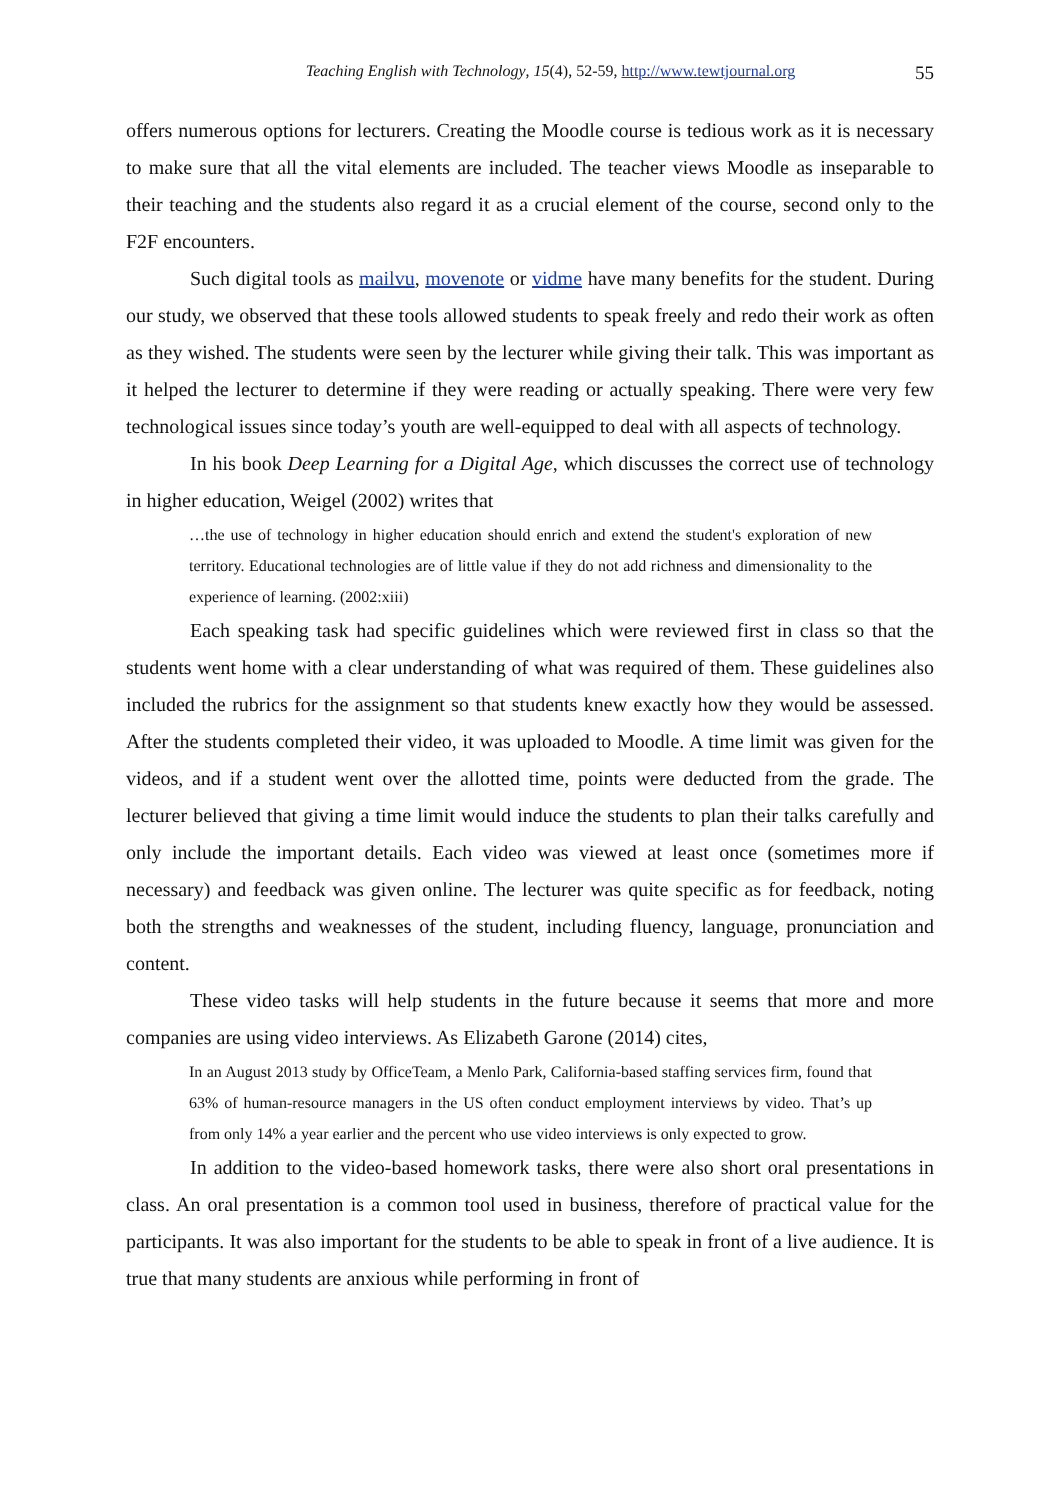Teaching English with Technology, 15(4), 52-59, http://www.tewtjournal.org
55
offers numerous options for lecturers. Creating the Moodle course is tedious work as it is necessary to make sure that all the vital elements are included. The teacher views Moodle as inseparable to their teaching and the students also regard it as a crucial element of the course, second only to the F2F encounters.
Such digital tools as mailvu, movenote or vidme have many benefits for the student. During our study, we observed that these tools allowed students to speak freely and redo their work as often as they wished. The students were seen by the lecturer while giving their talk. This was important as it helped the lecturer to determine if they were reading or actually speaking. There were very few technological issues since today’s youth are well-equipped to deal with all aspects of technology.
In his book Deep Learning for a Digital Age, which discusses the correct use of technology in higher education, Weigel (2002) writes that
…the use of technology in higher education should enrich and extend the student's exploration of new territory. Educational technologies are of little value if they do not add richness and dimensionality to the experience of learning. (2002:xiii)
Each speaking task had specific guidelines which were reviewed first in class so that the students went home with a clear understanding of what was required of them. These guidelines also included the rubrics for the assignment so that students knew exactly how they would be assessed. After the students completed their video, it was uploaded to Moodle. A time limit was given for the videos, and if a student went over the allotted time, points were deducted from the grade. The lecturer believed that giving a time limit would induce the students to plan their talks carefully and only include the important details. Each video was viewed at least once (sometimes more if necessary) and feedback was given online. The lecturer was quite specific as for feedback, noting both the strengths and weaknesses of the student, including fluency, language, pronunciation and content.
These video tasks will help students in the future because it seems that more and more companies are using video interviews. As Elizabeth Garone (2014) cites,
In an August 2013 study by OfficeTeam, a Menlo Park, California-based staffing services firm, found that 63% of human-resource managers in the US often conduct employment interviews by video. That’s up from only 14% a year earlier and the percent who use video interviews is only expected to grow.
In addition to the video-based homework tasks, there were also short oral presentations in class. An oral presentation is a common tool used in business, therefore of practical value for the participants. It was also important for the students to be able to speak in front of a live audience. It is true that many students are anxious while performing in front of